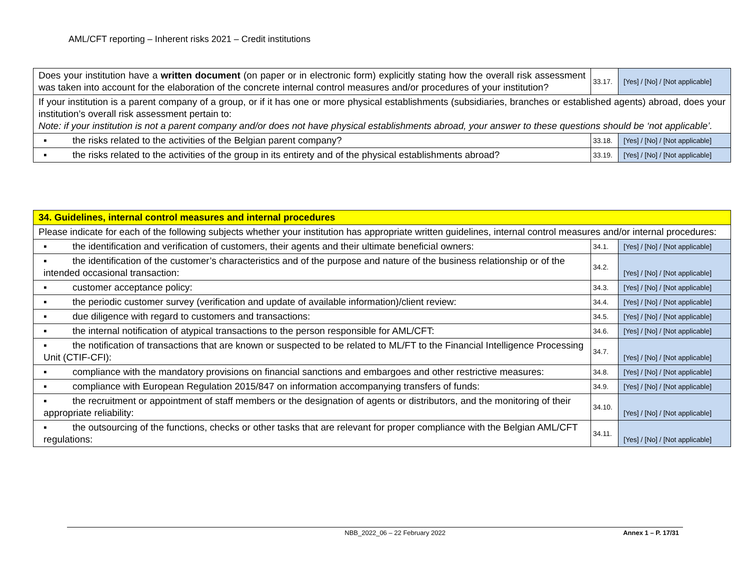AML/CFT reporting – Inherent risks 2021 – Credit institutions
| Does your institution have a written document (on paper or in electronic form) explicitly stating how the overall risk assessment was taken into account for the elaboration of the concrete internal control measures and/or procedures of your institution? | 33.17. | [Yes] / [No] / [Not applicable] |
| If your institution is a parent company of a group, or if it has one or more physical establishments (subsidiaries, branches or established agents) abroad, does your institution’s overall risk assessment pertain to: Note: if your institution is not a parent company and/or does not have physical establishments abroad, your answer to these questions should be ‘not applicable’. | | |
| ▪ the risks related to the activities of the Belgian parent company? | 33.18. | [Yes] / [No] / [Not applicable] |
| ▪ the risks related to the activities of the group in its entirety and of the physical establishments abroad? | 33.19. | [Yes] / [No] / [Not applicable] |
| 34. Guidelines, internal control measures and internal procedures | | |
| Please indicate for each of the following subjects whether your institution has appropriate written guidelines, internal control measures and/or internal procedures: | | |
| ▪ the identification and verification of customers, their agents and their ultimate beneficial owners: | 34.1. | [Yes] / [No] / [Not applicable] |
| ▪ the identification of the customer’s characteristics and of the purpose and nature of the business relationship or of the intended occasional transaction: | 34.2. | [Yes] / [No] / [Not applicable] |
| ▪ customer acceptance policy: | 34.3. | [Yes] / [No] / [Not applicable] |
| ▪ the periodic customer survey (verification and update of available information)/client review: | 34.4. | [Yes] / [No] / [Not applicable] |
| ▪ due diligence with regard to customers and transactions: | 34.5. | [Yes] / [No] / [Not applicable] |
| ▪ the internal notification of atypical transactions to the person responsible for AML/CFT: | 34.6. | [Yes] / [No] / [Not applicable] |
| ▪ the notification of transactions that are known or suspected to be related to ML/FT to the Financial Intelligence Processing Unit (CTIF-CFI): | 34.7. | [Yes] / [No] / [Not applicable] |
| ▪ compliance with the mandatory provisions on financial sanctions and embargoes and other restrictive measures: | 34.8. | [Yes] / [No] / [Not applicable] |
| ▪ compliance with European Regulation 2015/847 on information accompanying transfers of funds: | 34.9. | [Yes] / [No] / [Not applicable] |
| ▪ the recruitment or appointment of staff members or the designation of agents or distributors, and the monitoring of their appropriate reliability: | 34.10. | [Yes] / [No] / [Not applicable] |
| ▪ the outsourcing of the functions, checks or other tasks that are relevant for proper compliance with the Belgian AML/CFT regulations: | 34.11. | [Yes] / [No] / [Not applicable] |
NBB_2022_06 – 22 February 2022 Annex 1 – P. 17/31